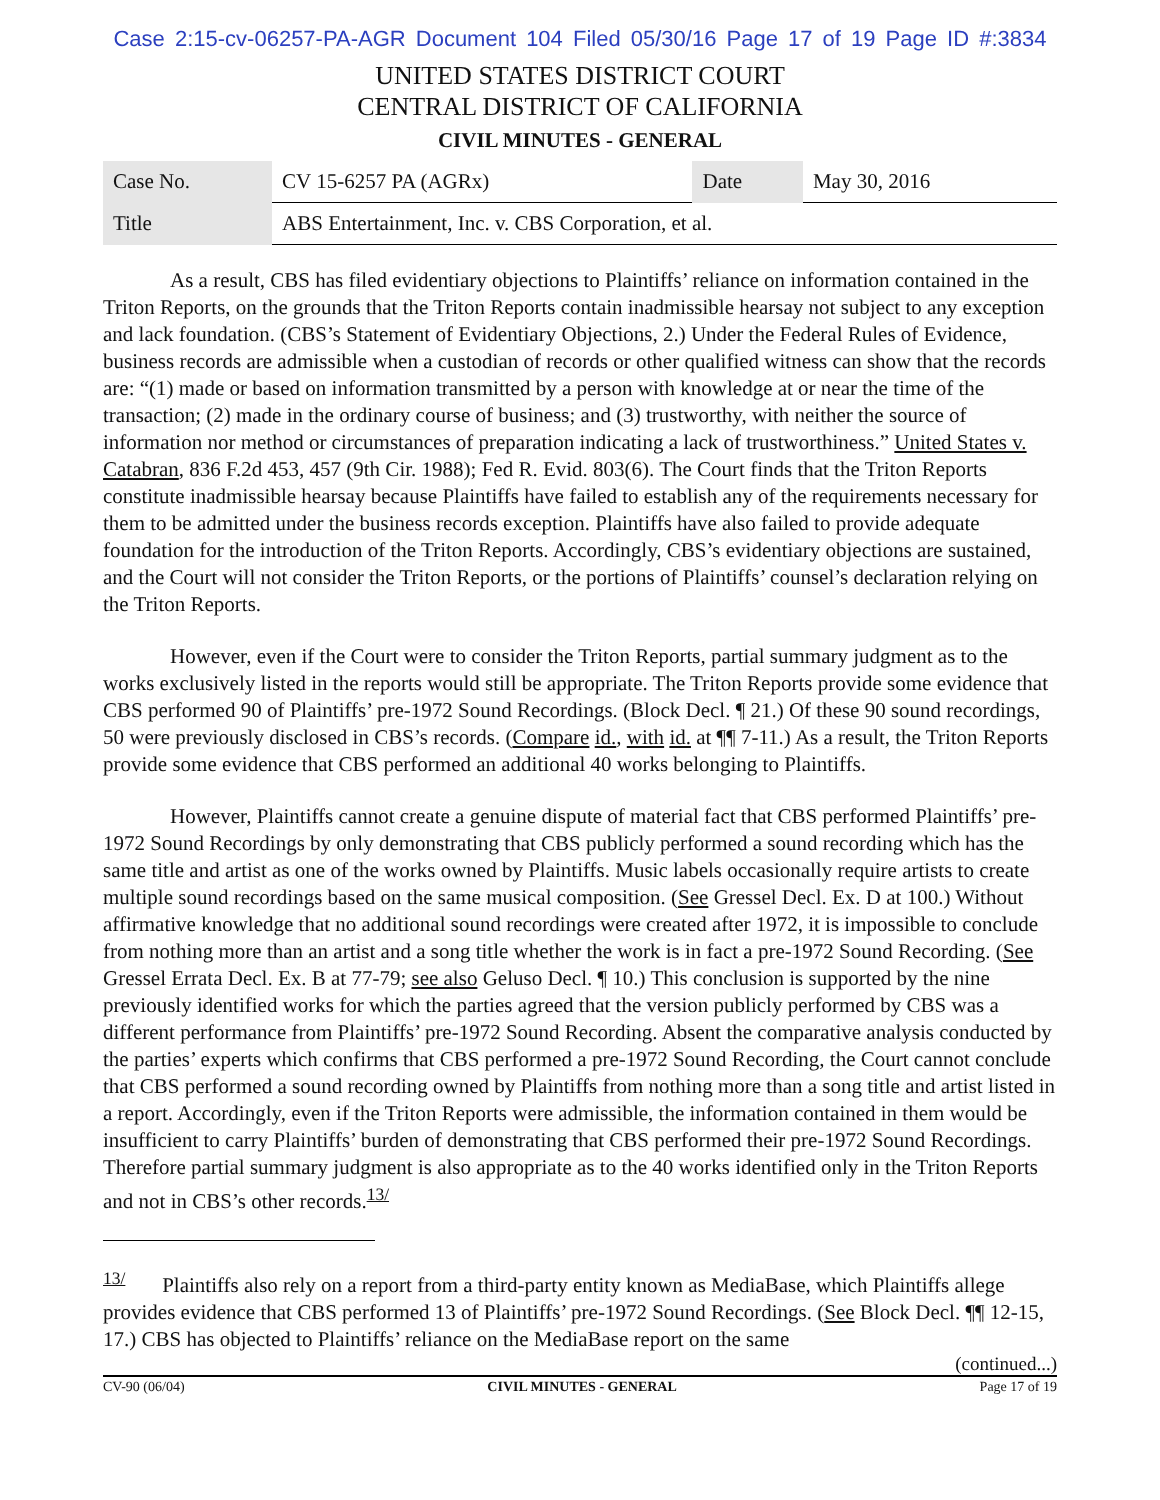Case 2:15-cv-06257-PA-AGR Document 104 Filed 05/30/16 Page 17 of 19 Page ID #:3834
UNITED STATES DISTRICT COURT
CENTRAL DISTRICT OF CALIFORNIA
CIVIL MINUTES - GENERAL
| Case No. | CV 15-6257 PA (AGRx) | Date | May 30, 2016 |
| Title | ABS Entertainment, Inc. v. CBS Corporation, et al. | | |
As a result, CBS has filed evidentiary objections to Plaintiffs’ reliance on information contained in the Triton Reports, on the grounds that the Triton Reports contain inadmissible hearsay not subject to any exception and lack foundation. (CBS’s Statement of Evidentiary Objections, 2.) Under the Federal Rules of Evidence, business records are admissible when a custodian of records or other qualified witness can show that the records are: “(1) made or based on information transmitted by a person with knowledge at or near the time of the transaction; (2) made in the ordinary course of business; and (3) trustworthy, with neither the source of information nor method or circumstances of preparation indicating a lack of trustworthiness.” United States v. Catabran, 836 F.2d 453, 457 (9th Cir. 1988); Fed R. Evid. 803(6). The Court finds that the Triton Reports constitute inadmissible hearsay because Plaintiffs have failed to establish any of the requirements necessary for them to be admitted under the business records exception. Plaintiffs have also failed to provide adequate foundation for the introduction of the Triton Reports. Accordingly, CBS’s evidentiary objections are sustained, and the Court will not consider the Triton Reports, or the portions of Plaintiffs’ counsel’s declaration relying on the Triton Reports.
However, even if the Court were to consider the Triton Reports, partial summary judgment as to the works exclusively listed in the reports would still be appropriate. The Triton Reports provide some evidence that CBS performed 90 of Plaintiffs’ pre-1972 Sound Recordings. (Block Decl. ¶ 21.) Of these 90 sound recordings, 50 were previously disclosed in CBS’s records. (Compare id., with id. at ¶¶ 7-11.) As a result, the Triton Reports provide some evidence that CBS performed an additional 40 works belonging to Plaintiffs.
However, Plaintiffs cannot create a genuine dispute of material fact that CBS performed Plaintiffs’ pre-1972 Sound Recordings by only demonstrating that CBS publicly performed a sound recording which has the same title and artist as one of the works owned by Plaintiffs. Music labels occasionally require artists to create multiple sound recordings based on the same musical composition. (See Gressel Decl. Ex. D at 100.) Without affirmative knowledge that no additional sound recordings were created after 1972, it is impossible to conclude from nothing more than an artist and a song title whether the work is in fact a pre-1972 Sound Recording. (See Gressel Errata Decl. Ex. B at 77-79; see also Geluso Decl. ¶ 10.) This conclusion is supported by the nine previously identified works for which the parties agreed that the version publicly performed by CBS was a different performance from Plaintiffs’ pre-1972 Sound Recording. Absent the comparative analysis conducted by the parties’ experts which confirms that CBS performed a pre-1972 Sound Recording, the Court cannot conclude that CBS performed a sound recording owned by Plaintiffs from nothing more than a song title and artist listed in a report. Accordingly, even if the Triton Reports were admissible, the information contained in them would be insufficient to carry Plaintiffs’ burden of demonstrating that CBS performed their pre-1972 Sound Recordings. Therefore partial summary judgment is also appropriate as to the 40 works identified only in the Triton Reports and not in CBS’s other records.<sup>13/</sup>
<sup>13/</sup> Plaintiffs also rely on a report from a third-party entity known as MediaBase, which Plaintiffs allege provides evidence that CBS performed 13 of Plaintiffs’ pre-1972 Sound Recordings. (See Block Decl. ¶¶ 12-15, 17.) CBS has objected to Plaintiffs’ reliance on the MediaBase report on the same
(continued...)
CV-90 (06/04) CIVIL MINUTES - GENERAL Page 17 of 19